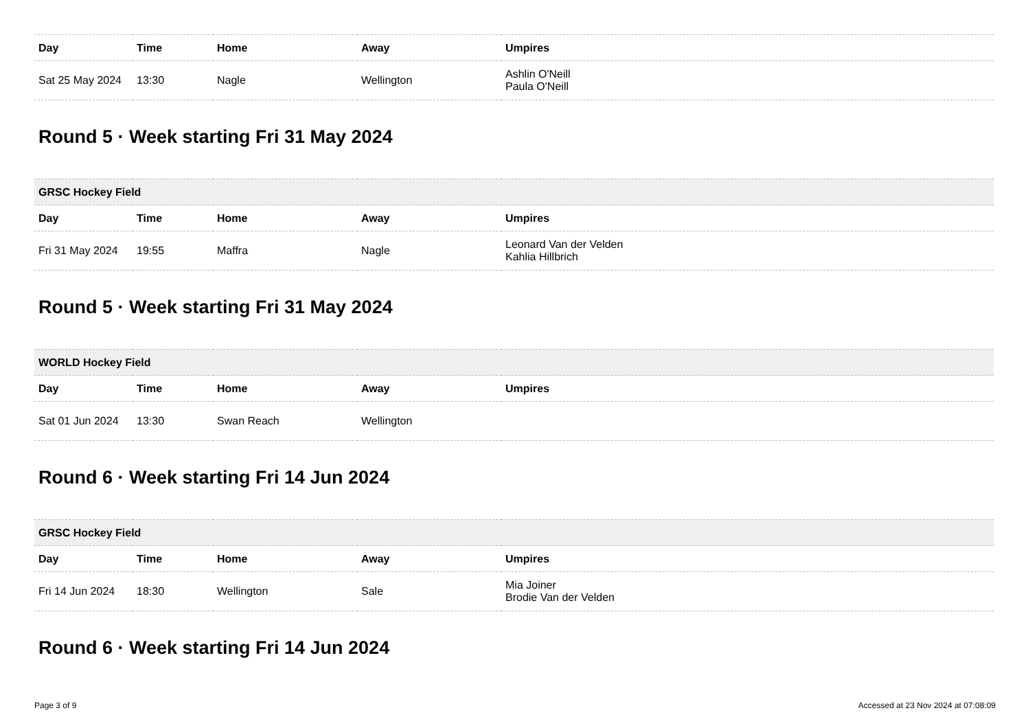| Day | Time | Home | Away | Umpires |
| --- | --- | --- | --- | --- |
| Sat 25 May 2024 | 13:30 | Nagle | Wellington | Ashlin O'Neill Paula O'Neill |
Round 5 · Week starting Fri 31 May 2024
| GRSC Hockey Field | | | | |
| --- | --- | --- | --- | --- |
| Day | Time | Home | Away | Umpires |
| Fri 31 May 2024 | 19:55 | Maffra | Nagle | Leonard Van der Velden Kahlia Hillbrich |
Round 5 · Week starting Fri 31 May 2024
| WORLD Hockey Field | | | | |
| --- | --- | --- | --- | --- |
| Day | Time | Home | Away | Umpires |
| Sat 01 Jun 2024 | 13:30 | Swan Reach | Wellington | |
Round 6 · Week starting Fri 14 Jun 2024
| GRSC Hockey Field | | | | |
| --- | --- | --- | --- | --- |
| Day | Time | Home | Away | Umpires |
| Fri 14 Jun 2024 | 18:30 | Wellington | Sale | Mia Joiner Brodie Van der Velden |
Round 6 · Week starting Fri 14 Jun 2024
Page 3 of 9 Accessed at 23 Nov 2024 at 07:08:09